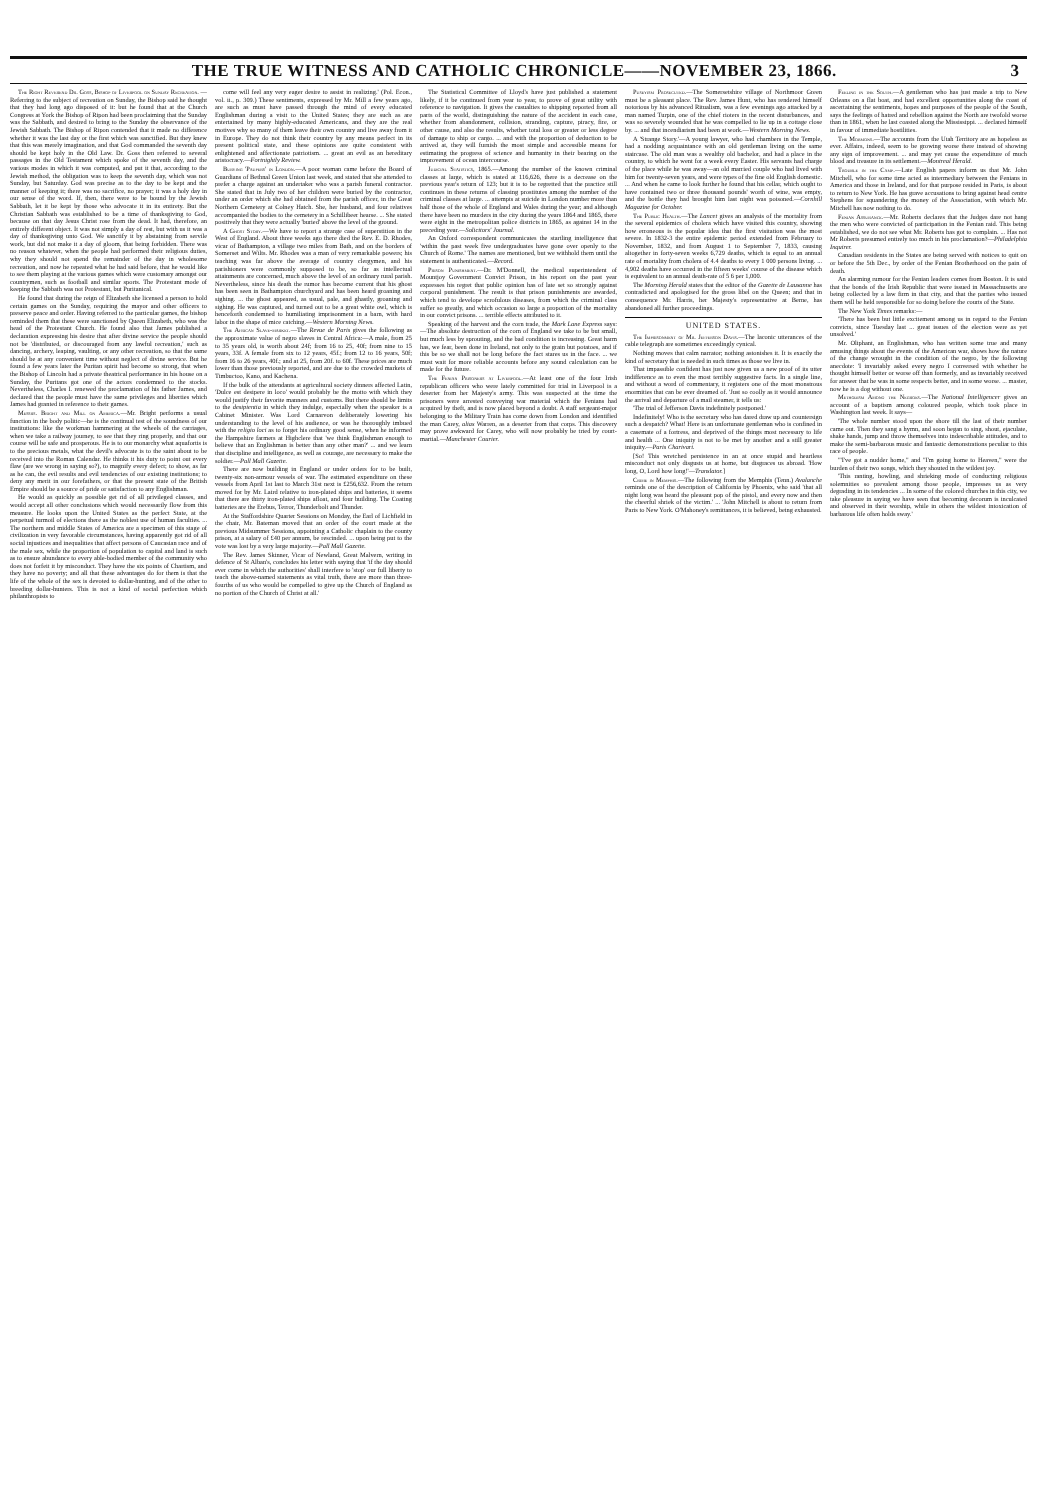THE TRUE WITNESS AND CATHOLIC CHRONICLE——NOVEMBER 23, 1866.
3
The Right Reverend Dr. Goss, Bishop of Liverpool on Sunday Recreation. — Referring to the subject of recreation on Sunday, the Bishop said he thought that they had long ago disposed of it: but he found that at the Church Congress at York the Bishop of Ripon had been proclaiming that the Sunday was the Sabbath, and desired to bring to the Sunday the observance of the Jewish Sabbath. The Bishop of Ripon contended that it made no difference whether it was the last day or the first which was sanctified. But they knew that this was merely imagination, and that God commanded the seventh day should be kept holy in the Old Law. Dr. Goss then referred to several passages in the Old Testament which spoke of the seventh day, and the various modes in which it was computed, and put it that, according to the Jewish method, the obligation was to keep the seventh day, which was not Sunday, but Saturday. God was precise as to the day to be kept and the manner of keeping it; there was no sacrifice, no prayer; it was a holy day in our sense of the word. If, then, there were to be bound by the Jewish Sabbath, let it be kept by those who advocate it in its entirety. But the Christian Sabbath was established to be a time of thanksgiving to God, because on that day Jesus Christ rose from the dead. It had, therefore, an entirely different object. It was not simply a day of rest, but with us it was a day of thanksgiving unto God. We sanctify it by abstaining from servile work, but did not make it a day of gloom, that being forbidden. There was no reason whatever, when the people had performed their religious duties, why they should not spend the remainder of the day in wholesome recreation, and now he repeated what he had said before, that he would like to see them playing at the various games which were customary amongst our countrymen, such as football and similar sports. The Protestant mode of keeping the Sabbath was not Protestant, but Puritanical.
He found that during the reign of Elizabeth she licensed a person to hold certain games on the Sunday, requiring the mayor and other officers to preserve peace and order. Having referred to the particular games, the bishop reminded them that these were sanctioned by Queen Elizabeth, who was the head of the Protestant Church. He found also that James published a declaration expressing his desire that after divine service the people should not be 'distributed, or discouraged from any lawful recreation,' such as dancing, archery, leaping, vaulting, or any other recreation, so that the same should be at any convenient time without neglect of divine service. But he found a few years later the Puritan spirit had become so strong, that when the Bishop of Lincoln had a private theatrical performance in his house on a Sunday, the Puritans got one of the actors condemned to the stocks. Nevertheless, Charles I. renewed the proclamation of his father James, and declared that the people must have the same privileges and liberties which James had granted in reference to their games.
Messrs. Bright and Mill on America.—Mr. Bright performs a usual function in the body politic—he is the continual test of the soundness of our institutions: like the workman hammering at the wheels of the carriages, when we take a railway journey, to see that they ring properly, and that our course will be safe and prosperous. He is to our monarchy what aquafortis is to the precious metals, what the devil's advocate is to the saint about to be received into the Roman Calendar. He thinks it his duty to point out every flaw (are we wrong in saying so?), to magnify every defect; to show, as far as he can, the evil results and evil tendencies of our existing institutions; to deny any merit in our forefathers, or that the present state of the British Empire should be a source of pride or satisfaction to any Englishman.
He would as quickly as possible get rid of all privileged classes, and would accept all other conclusions which would necessarily flow from this measure. He looks upon the United States as the perfect State, at the perpetual turmoil of elections there as the noblest use of human faculties. ... The northern and middle States of America are a specimen of this stage of civilization in very favorable circumstances, having apparently got rid of all social injustices and inequalities that affect persons of Caucasian race and of the male sex, while the proportion of population to capital and land is such as to ensure abundance to every able-bodied member of the community who does not forfeit it by misconduct. They have the six points of Chartism, and they have no poverty; and all that these advantages do for them is that the life of the whole of the sex is devoted to dollar-hunting, and of the other to breeding dollar-hunters. This is not a kind of social perfection which philanthropists to
come will feel any very eager desire to assist in realizing.' (Pol. Econ., vol. ii., p. 309.) These sentiments, expressed by Mr. Mill a few years ago, are such as must have passed through the mind of every educated Englishman during a visit to the United States; they are such as are entertained by many highly-educated Americans, and they are the real motives why so many of them leave their own country and live away from it in Europe. They do not think their country by any means perfect in its present political state, and these opinions are quite consistent with enlightened and affectionate patriotism. ... great an evil as an hereditary aristocracy.—Fortnightly Review.
Burying 'Paupers' in London.—A poor woman came before the Board of Guardians of Bethnal Green Union last week, and stated that she attended to prefer a charge against an undertaker who was a parish funeral contractor. She stated that in July two of her children were buried by the contractor, under an order which she had obtained from the parish officer, in the Great Northern Cemetery at Colney Hatch. She, her husband, and four relatives accompanied the bodies to the cemetery in a Schillibeer hearse. ... She stated positively that they were actually 'buried' above the level of the ground.
A Ghost Story.—We have to report a strange case of superstition in the West of England. About three weeks ago there died the Rev. E. D. Rhodes, vicar of Bathampton, a village two miles from Bath, and on the borders of Somerset and Wilts. Mr. Rhodes was a man of very remarkable powers; his teaching was far above the average of country clergymen, and his parishioners were commonly supposed to be, so far as intellectual attainments are concerned, much above the level of an ordinary rural parish. Nevertheless, since his death the rumor has become current that his ghost has been seen in Bathampton churchyard and has been heard groaning and sighing. ... the ghost appeared, as usual, pale, and ghastly, groaning and sighing. He was captured, and turned out to be a great white owl, which is henceforth condemned to humiliating imprisonment in a barn, with hard labor in the shape of mice catching.—Western Morning News.
The African Slave-market.—The Revue de Paris gives the following as the approximate value of negro slaves in Central Africa:—A male, from 25 to 35 years old, is worth about 24f; from 16 to 25, 40f; from nine to 15 years, 33f. A female from six to 12 years, 45f.; from 12 to 16 years, 50f; from 16 to 26 years, 40f.; and at 25, from 20f. to 60f. These prices are much lower than those previously reported, and are due to the crowded markets of Timbuctoo, Kano, and Kachena.
If the bulk of the attendants at agricultural society dinners affected Latin, 'Dulce est desipere in loco' would probably be the motto with which they would justify their favorite manners and customs. But there should be limits to the desipientia in which they indulge, especially when the speaker is a Cabinet Minister. Was Lord Carnarvon deliberately lowering his understanding to the level of his audience, or was he thoroughly imbued with the religio loci as to forget his ordinary good sense, when he informed the Hampshire farmers at Highclere that 'we think Englishman enough to believe that an Englishman is better than any other man?' ... and we learn that discipline and intelligence, as well as courage, are necessary to make the soldier.—Pall Mall Gazette.
There are now building in England or under orders for to be built, twenty-six non-armour vessels of war. The estimated expenditure on these vessels from April 1st last to March 31st next is £256,632. From the return moved for by Mr. Laird relative to iron-plated ships and batteries, it seems that there are thirty iron-plated ships afloat, and four building. The Coating batteries are the Erebus, Terror, Thunderbolt and Thunder.
At the Staffordshire Quarter Sessions on Monday, the Earl of Lichfield in the chair, Mr. Bateman moved that an order of the court made at the previous Midsummer Sessions, appointing a Catholic chaplain to the county prison, at a salary of £40 per annum, be rescinded. ... upon being put to the vote was lost by a very large majority.—Pall Mall Gazette.
The Rev. James Skinner, Vicar of Newland, Great Malvern, writing in defence of St Alban's, concludes his letter with saying that 'if the day should ever come in which the authorities' shall interfere to 'stop' our full liberty to teach the above-named statements as vital truth, there are more than three-fourths of us who would be compelled to give up the Church of England as no portion of the Church of Christ at all.'
The Statistical Committee of Lloyd's have just published a statement likely, if it be continued from year to year, to prove of great utility with reference to navigation. It gives the casualties to shipping reported from all parts of the world, distinguishing the nature of the accident in each case, whether from abandonment, collision, stranding, capture, piracy, fire, or other cause, and also the results, whether total loss or greater or less degree of damage to ship or cargo. ... and with the proportion of deduction to be arrived at, they will furnish the most simple and accessible means for estimating the progress of science and humanity in their bearing on the improvement of ocean intercourse.
Judicial Statistics, 1865.—Among the number of the known criminal classes at large, which is stated at 116,626, there is a decrease on the previous year's return of 123; but it is to be regretted that the practice still continues in these returns of classing prostitutes among the number of the criminal classes at large. ... attempts at suicide in London number more than half those of the whole of England and Wales during the year; and although there have been no murders in the city during the years 1864 and 1865, there were eight in the metropolitan police districts in 1865, as against 14 in the preceding year.—Solicitors' Journal.
An Oxford correspondent communicates the startling intelligence that 'within the past week five undergraduates have gone over openly to the Church of Rome.' The names are mentioned, but we withhold them until the statement is authenticated.—Record.
Prison Punishment.—Dr. M'Donnell, the medical superintendent of Mountjoy Government Convict Prison, in his report on the past year expresses his regret that public opinion has of late set so strongly against corporal punishment. The result is that prison punishments are awarded, which tend to develope scrofulous diseases, from which the criminal class suffer so greatly, and which occasion so large a proportion of the mortality in our convict prisons. ... terrible effects attributed to it.
Speaking of the harvest and the corn trade, the Mark Lane Express says:—The absolute destruction of the corn of England we take to be but small, but much less by sprouting, and the bad condition is increasing. Great harm has, we fear, been done in Ireland, not only to the grain but potatoes, and if this be so we shall not be long before the fact stares us in the face. ... we must wait for more reliable accounts before any sound calculation can be made for the future.
The Fenian Prisoners at Liverpool.—At least one of the four Irish republican officers who were lately committed for trial in Liverpool is a deserter from her Majesty's army. This was suspected at the time the prisoners were arrested conveying war material which the Fenians had acquired by theft, and is now placed beyond a doubt. A staff sergeant-major belonging to the Military Train has come down from London and identified the man Carey, alias Warren, as a deserter from that corps. This discovery may prove awkward for Carey, who will now probably be tried by court-martial.—Manchester Courier.
Puseyism Prosecuted.—The Somersetshire village of Northmoor Green must be a pleasant place. The Rev. James Hunt, who has rendered himself notorious by his advanced Ritualism, was a few evenings ago attacked by a man named Turpin, one of the chief rioters in the recent disturbances, and was so severely wounded that he was compelled to lie up in a cottage close by. ... and that incendiarism had been at work.—Western Morning News.
A 'Strange Story.'—A young lawyer, who had chambers in the Temple, had a nodding acquaintance with an old gentleman living on the same staircase. The old man was a wealthy old bachelor, and had a place in the country, to which he went for a week every Easter. His servants had charge of the place while he was away—an old married couple who had lived with him for twenty-seven years, and were types of the fine old English domestic. ... And when he came to look further he found that his cellar, which ought to have contained two or three thousand pounds' worth of wine, was empty, and the bottle they had brought him last night was poisoned.—Cornhill Magazine for October.
The Public Health.—The Lancet gives an analysis of the mortality from the several epidemics of cholera which have visited this country, showing how erroneous is the popular idea that the first visitation was the most severe. In 1832-3 the entire epidemic period extended from February to November, 1832, and from August 1 to September 7, 1833, causing altogether in forty-seven weeks 6,729 deaths, which is equal to an annual rate of mortality from cholera of 4.4 deaths to every 1 000 persons living. ... 4,902 deaths have occurred in the fifteen weeks' course of the disease which is equivalent to an annual death-rate of 5 6 per 1,000.
The Morning Herald states that the editor of the Gazette de Lausanne has contradicted and apologised for the gross libel on the Queen; and that in consequence Mr. Harris, her Majesty's representative at Berne, has abandoned all further proceedings.
UNITED STATES.
The Imprisonment of Mr. Jefferson Davis.—The laconic utterances of the cable telegraph are sometimes exceedingly cynical.
Nothing moves that calm narrator; nothing astonishes it. It is exactly the kind of secretary that is needed in such times as those we live in.
That impassible confident has just now given us a new proof of its utter indifference as to even the most terribly suggestive facts. In a single line, and without a word of commentary, it registers one of the most monstrous enormities that can be ever dreamed of. 'Just so coolly as it would announce the arrival and departure of a mail steamer, it tells us:
'The trial of Jefferson Davis indefinitely postponed.'
Indefinitely! Who is the secretary who has dared draw up and countersign such a despatch? What! Here is an unfortunate gentleman who is confined in a casemate of a fortress, and deprived of the things most necessary to life and health ... One iniquity is not to be met by another and a still greater iniquity.—Paris Charivari.
[So! This wretched persistence in an at once stupid and heartless misconduct not only disgusts us at home, but disgraces us abroad. 'How long, O, Lord how long!'—Translator.]
Crime in Memphis.—The following from the Memphis (Tenn.) Avalanche reminds one of the description of California by Phoenix, who said 'that all night long was heard the pleasant pop of the pistol, and every now and then the cheerful shriek of the victim.' ... 'John Mitchell is about to return from Paris to New York. O'Mahoney's remittances, it is believed, being exhausted.
Feeling in the South.—A gentleman who has just made a trip to New Orleans on a flat boat, and had excellent opportunities along the coast of ascertaining the sentiments, hopes and purposes of the people of the South, says the feelings of hatred and rebellion against the North are twofold worse than in 1861, when he last coasted along the Mississippi. ... declared himself in favour of immediate hostilities.
The Mormons.—The accounts from the Utah Territory are as hopeless as ever. Affairs, indeed, seem to be growing worse there instead of showing any sign of improvement. ... and may yet cause the expenditure of much blood and treasure in its settlement.—Montreal Herald.
Trouble in the Camp.—Late English papers inform us that Mr. John Mitchell, who for some time acted as intermediary between the Fenians in America and those in Ireland, and for that purpose resided in Paris, is about to return to New York. He has grave accusations to bring against head centre Stephens for squandering the money of the Association, with which Mr. Mitchell has now nothing to do.
Fenian Assurance.—Mr. Roberts declares that the Judges dare not hang the men who were convicted of participation in the Fenian raid. This being established, we do not see what Mr. Roberts has got to complain. ... Has not Mr Roberts presumed entirely too much in his proclamation?—Philadelphia Inquirer.
Canadian residents in the States are being served with notices to quit on or before the 5th Dec., by order of the Fenian Brotherhood on the pain of death.
An alarming rumour for the Fenian leaders comes from Boston. It is said that the bonds of the Irish Republic that were issued in Massachusetts are being collected by a law firm in that city, and that the parties who issued them will be held responsible for so doing before the courts of the State.
The New York Times remarks:—
'There has been but little excitement among us in regard to the Fenian convicts, since Tuesday last ... great issues of the election were as yet unsolved.'
Mr. Oliphant, an Englishman, who has written some true and many amusing things about the events of the American war, shows how the nature of the change wrought in the condition of the negro, by the following anecdote: 'I invariably asked every negro I conversed with whether he thought himself better or worse off than formerly, and as invariably received for answer that he was in some respects better, and in some worse. ... master, now he is a dog without one.
Methodism Among the Negroes.—The National Intelligencer gives an account of a baptism among coloured people, which took place in Washington last week. It says—
'The whole number stood upon the shore till the last of their number came out. Then they sang a hymn, and soon began to sing, shout, ejaculate, shake hands, jump and throw themselves into indescribable attitudes, and to make the semi-barbarous music and fantastic demonstrations peculiar to this race of people.
'"I've got a nudder home," and "I'm going home to Heaven," were the burden of their two songs, which they shouted in the wildest joy.
'This ranting, howling, and shrieking mode of conducting religious solemnities so prevalent among those people, impresses us as very degrading in its tendencies ... In some of the colored churches in this city, we take pleasure in saying we have seen that becoming decorum is inculcated and observed in their worship, while in others the wildest intoxication of barbarous life often holds sway.'